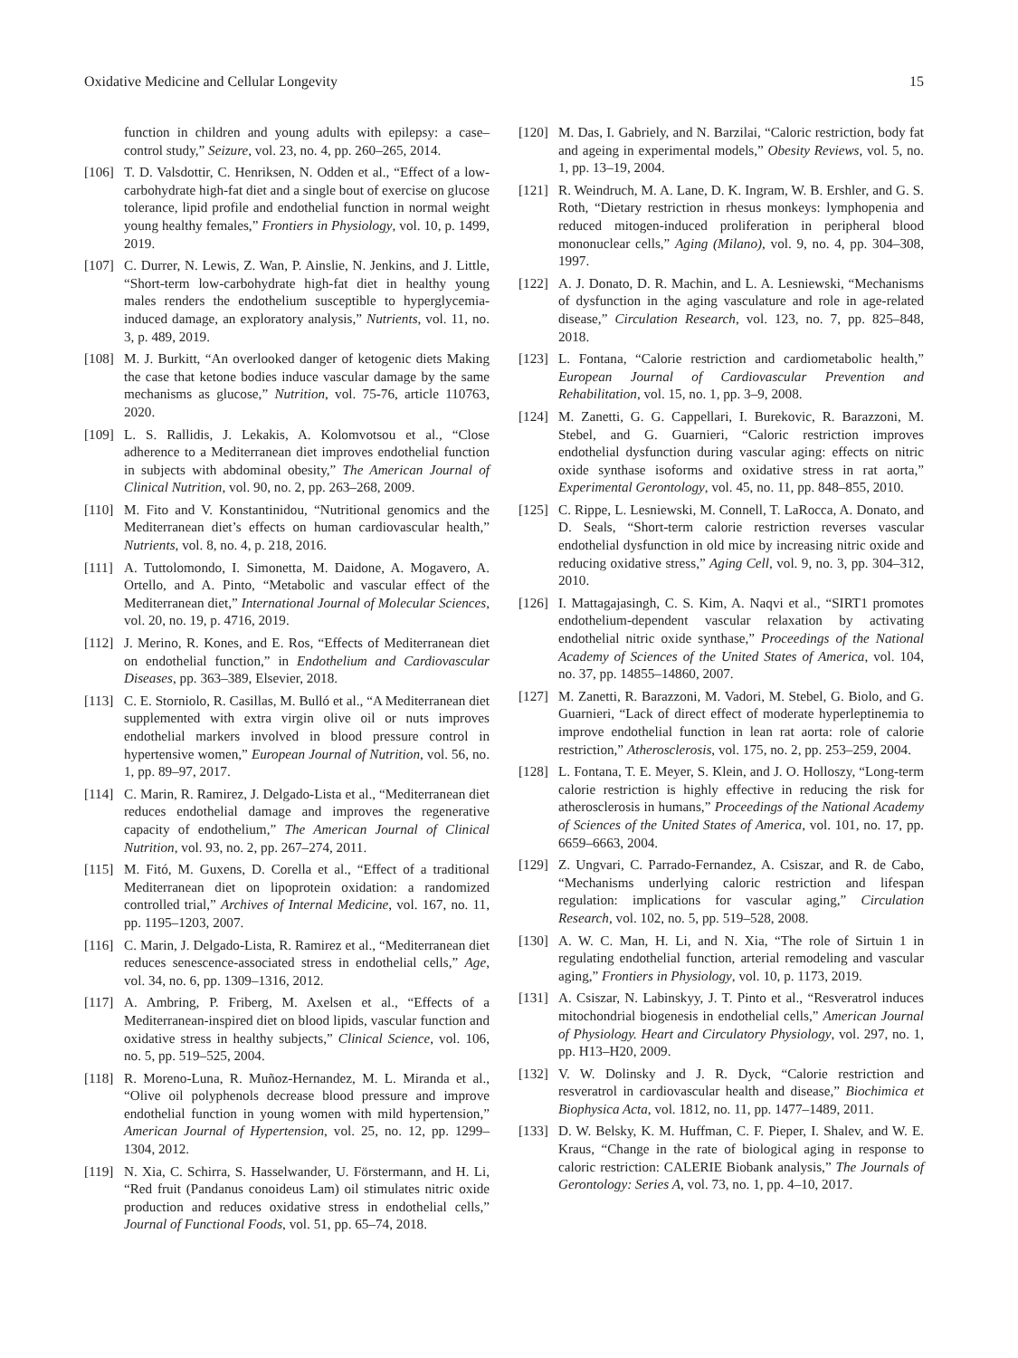Oxidative Medicine and Cellular Longevity 15
function in children and young adults with epilepsy: a case–control study,” Seizure, vol. 23, no. 4, pp. 260–265, 2014.
[106] T. D. Valsdottir, C. Henriksen, N. Odden et al., “Effect of a low-carbohydrate high-fat diet and a single bout of exercise on glucose tolerance, lipid profile and endothelial function in normal weight young healthy females,” Frontiers in Physiology, vol. 10, p. 1499, 2019.
[107] C. Durrer, N. Lewis, Z. Wan, P. Ainslie, N. Jenkins, and J. Little, “Short-term low-carbohydrate high-fat diet in healthy young males renders the endothelium susceptible to hyperglycemia-induced damage, an exploratory analysis,” Nutrients, vol. 11, no. 3, p. 489, 2019.
[108] M. J. Burkitt, “An overlooked danger of ketogenic diets Making the case that ketone bodies induce vascular damage by the same mechanisms as glucose,” Nutrition, vol. 75-76, article 110763, 2020.
[109] L. S. Rallidis, J. Lekakis, A. Kolomvotsou et al., “Close adherence to a Mediterranean diet improves endothelial function in subjects with abdominal obesity,” The American Journal of Clinical Nutrition, vol. 90, no. 2, pp. 263–268, 2009.
[110] M. Fito and V. Konstantinidou, “Nutritional genomics and the Mediterranean diet’s effects on human cardiovascular health,” Nutrients, vol. 8, no. 4, p. 218, 2016.
[111] A. Tuttolomondo, I. Simonetta, M. Daidone, A. Mogavero, A. Ortello, and A. Pinto, “Metabolic and vascular effect of the Mediterranean diet,” International Journal of Molecular Sciences, vol. 20, no. 19, p. 4716, 2019.
[112] J. Merino, R. Kones, and E. Ros, “Effects of Mediterranean diet on endothelial function,” in Endothelium and Cardiovascular Diseases, pp. 363–389, Elsevier, 2018.
[113] C. E. Storniolo, R. Casillas, M. Bulló et al., “A Mediterranean diet supplemented with extra virgin olive oil or nuts improves endothelial markers involved in blood pressure control in hypertensive women,” European Journal of Nutrition, vol. 56, no. 1, pp. 89–97, 2017.
[114] C. Marin, R. Ramirez, J. Delgado-Lista et al., “Mediterranean diet reduces endothelial damage and improves the regenerative capacity of endothelium,” The American Journal of Clinical Nutrition, vol. 93, no. 2, pp. 267–274, 2011.
[115] M. Fitó, M. Guxens, D. Corella et al., “Effect of a traditional Mediterranean diet on lipoprotein oxidation: a randomized controlled trial,” Archives of Internal Medicine, vol. 167, no. 11, pp. 1195–1203, 2007.
[116] C. Marin, J. Delgado-Lista, R. Ramirez et al., “Mediterranean diet reduces senescence-associated stress in endothelial cells,” Age, vol. 34, no. 6, pp. 1309–1316, 2012.
[117] A. Ambring, P. Friberg, M. Axelsen et al., “Effects of a Mediterranean-inspired diet on blood lipids, vascular function and oxidative stress in healthy subjects,” Clinical Science, vol. 106, no. 5, pp. 519–525, 2004.
[118] R. Moreno-Luna, R. Muñoz-Hernandez, M. L. Miranda et al., “Olive oil polyphenols decrease blood pressure and improve endothelial function in young women with mild hypertension,” American Journal of Hypertension, vol. 25, no. 12, pp. 1299–1304, 2012.
[119] N. Xia, C. Schirra, S. Hasselwander, U. Förstermann, and H. Li, “Red fruit (Pandanus conoideus Lam) oil stimulates nitric oxide production and reduces oxidative stress in endothelial cells,” Journal of Functional Foods, vol. 51, pp. 65–74, 2018.
[120] M. Das, I. Gabriely, and N. Barzilai, “Caloric restriction, body fat and ageing in experimental models,” Obesity Reviews, vol. 5, no. 1, pp. 13–19, 2004.
[121] R. Weindruch, M. A. Lane, D. K. Ingram, W. B. Ershler, and G. S. Roth, “Dietary restriction in rhesus monkeys: lymphopenia and reduced mitogen-induced proliferation in peripheral blood mononuclear cells,” Aging (Milano), vol. 9, no. 4, pp. 304–308, 1997.
[122] A. J. Donato, D. R. Machin, and L. A. Lesniewski, “Mechanisms of dysfunction in the aging vasculature and role in age-related disease,” Circulation Research, vol. 123, no. 7, pp. 825–848, 2018.
[123] L. Fontana, “Calorie restriction and cardiometabolic health,” European Journal of Cardiovascular Prevention and Rehabilitation, vol. 15, no. 1, pp. 3–9, 2008.
[124] M. Zanetti, G. G. Cappellari, I. Burekovic, R. Barazzoni, M. Stebel, and G. Guarnieri, “Caloric restriction improves endothelial dysfunction during vascular aging: effects on nitric oxide synthase isoforms and oxidative stress in rat aorta,” Experimental Gerontology, vol. 45, no. 11, pp. 848–855, 2010.
[125] C. Rippe, L. Lesniewski, M. Connell, T. LaRocca, A. Donato, and D. Seals, “Short-term calorie restriction reverses vascular endothelial dysfunction in old mice by increasing nitric oxide and reducing oxidative stress,” Aging Cell, vol. 9, no. 3, pp. 304–312, 2010.
[126] I. Mattagajasingh, C. S. Kim, A. Naqvi et al., “SIRT1 promotes endothelium-dependent vascular relaxation by activating endothelial nitric oxide synthase,” Proceedings of the National Academy of Sciences of the United States of America, vol. 104, no. 37, pp. 14855–14860, 2007.
[127] M. Zanetti, R. Barazzoni, M. Vadori, M. Stebel, G. Biolo, and G. Guarnieri, “Lack of direct effect of moderate hyperleptinemia to improve endothelial function in lean rat aorta: role of calorie restriction,” Atherosclerosis, vol. 175, no. 2, pp. 253–259, 2004.
[128] L. Fontana, T. E. Meyer, S. Klein, and J. O. Holloszy, “Long-term calorie restriction is highly effective in reducing the risk for atherosclerosis in humans,” Proceedings of the National Academy of Sciences of the United States of America, vol. 101, no. 17, pp. 6659–6663, 2004.
[129] Z. Ungvari, C. Parrado-Fernandez, A. Csiszar, and R. de Cabo, “Mechanisms underlying caloric restriction and lifespan regulation: implications for vascular aging,” Circulation Research, vol. 102, no. 5, pp. 519–528, 2008.
[130] A. W. C. Man, H. Li, and N. Xia, “The role of Sirtuin 1 in regulating endothelial function, arterial remodeling and vascular aging,” Frontiers in Physiology, vol. 10, p. 1173, 2019.
[131] A. Csiszar, N. Labinskyy, J. T. Pinto et al., “Resveratrol induces mitochondrial biogenesis in endothelial cells,” American Journal of Physiology. Heart and Circulatory Physiology, vol. 297, no. 1, pp. H13–H20, 2009.
[132] V. W. Dolinsky and J. R. Dyck, “Calorie restriction and resveratrol in cardiovascular health and disease,” Biochimica et Biophysica Acta, vol. 1812, no. 11, pp. 1477–1489, 2011.
[133] D. W. Belsky, K. M. Huffman, C. F. Pieper, I. Shalev, and W. E. Kraus, “Change in the rate of biological aging in response to caloric restriction: CALERIE Biobank analysis,” The Journals of Gerontology: Series A, vol. 73, no. 1, pp. 4–10, 2017.